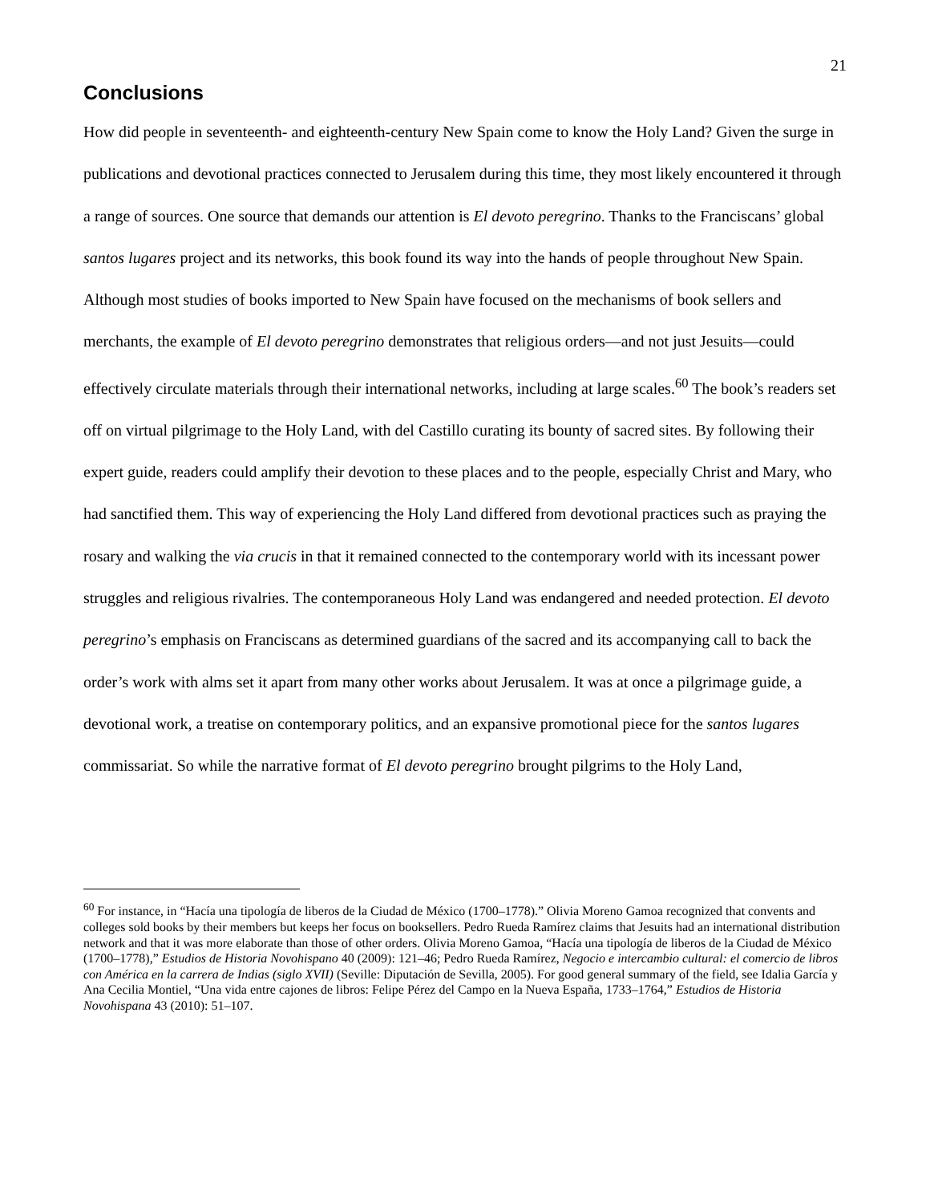21
Conclusions
How did people in seventeenth- and eighteenth-century New Spain come to know the Holy Land? Given the surge in publications and devotional practices connected to Jerusalem during this time, they most likely encountered it through a range of sources. One source that demands our attention is El devoto peregrino. Thanks to the Franciscans’ global santos lugares project and its networks, this book found its way into the hands of people throughout New Spain. Although most studies of books imported to New Spain have focused on the mechanisms of book sellers and merchants, the example of El devoto peregrino demonstrates that religious orders—and not just Jesuits—could effectively circulate materials through their international networks, including at large scales.<sup>60</sup> The book’s readers set off on virtual pilgrimage to the Holy Land, with del Castillo curating its bounty of sacred sites. By following their expert guide, readers could amplify their devotion to these places and to the people, especially Christ and Mary, who had sanctified them. This way of experiencing the Holy Land differed from devotional practices such as praying the rosary and walking the via crucis in that it remained connected to the contemporary world with its incessant power struggles and religious rivalries. The contemporaneous Holy Land was endangered and needed protection. El devoto peregrino’s emphasis on Franciscans as determined guardians of the sacred and its accompanying call to back the order’s work with alms set it apart from many other works about Jerusalem. It was at once a pilgrimage guide, a devotional work, a treatise on contemporary politics, and an expansive promotional piece for the santos lugares commissariat. So while the narrative format of El devoto peregrino brought pilgrims to the Holy Land,
<sup>60</sup> For instance, in “Hacía una tipología de liberos de la Ciudad de México (1700–1778).” Olivia Moreno Gamoa recognized that convents and colleges sold books by their members but keeps her focus on booksellers. Pedro Rueda Ramírez claims that Jesuits had an international distribution network and that it was more elaborate than those of other orders. Olivia Moreno Gamoa, “Hacía una tipología de liberos de la Ciudad de México (1700–1778),” Estudios de Historia Novohispano 40 (2009): 121–46; Pedro Rueda Ramírez, Negocio e intercambio cultural: el comercio de libros con América en la carrera de Indias (siglo XVII) (Seville: Diputación de Sevilla, 2005). For good general summary of the field, see Idalia García y Ana Cecilia Montiel, “Una vida entre cajones de libros: Felipe Pérez del Campo en la Nueva España, 1733–1764,” Estudios de Historia Novohispana 43 (2010): 51–107.